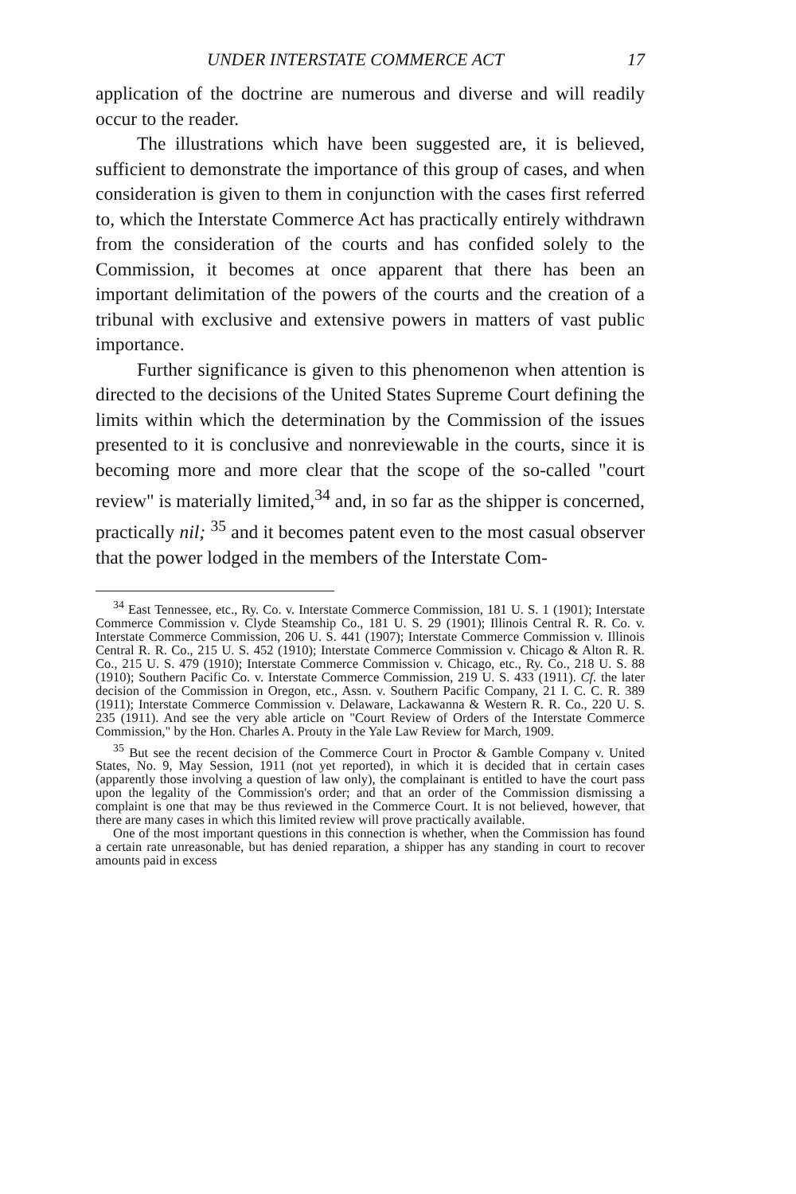UNDER INTERSTATE COMMERCE ACT 17
application of the doctrine are numerous and diverse and will readily occur to the reader.
The illustrations which have been suggested are, it is believed, sufficient to demonstrate the importance of this group of cases, and when consideration is given to them in conjunction with the cases first referred to, which the Interstate Commerce Act has practically entirely withdrawn from the consideration of the courts and has confided solely to the Commission, it becomes at once apparent that there has been an important delimitation of the powers of the courts and the creation of a tribunal with exclusive and extensive powers in matters of vast public importance.
Further significance is given to this phenomenon when attention is directed to the decisions of the United States Supreme Court defining the limits within which the determination by the Commission of the issues presented to it is conclusive and nonreviewable in the courts, since it is becoming more and more clear that the scope of the so-called "court review" is materially limited,<sup>34</sup> and, in so far as the shipper is concerned, practically nil; <sup>35</sup> and it becomes patent even to the most casual observer that the power lodged in the members of the Interstate Com-
<sup>34</sup> East Tennessee, etc., Ry. Co. v. Interstate Commerce Commission, 181 U. S. 1 (1901); Interstate Commerce Commission v. Clyde Steamship Co., 181 U. S. 29 (1901); Illinois Central R. R. Co. v. Interstate Commerce Commission, 206 U. S. 441 (1907); Interstate Commerce Commission v. Illinois Central R. R. Co., 215 U. S. 452 (1910); Interstate Commerce Commission v. Chicago & Alton R. R. Co., 215 U. S. 479 (1910); Interstate Commerce Commission v. Chicago, etc., Ry. Co., 218 U. S. 88 (1910); Southern Pacific Co. v. Interstate Commerce Commission, 219 U. S. 433 (1911). Cf. the later decision of the Commission in Oregon, etc., Assn. v. Southern Pacific Company, 21 I. C. C. R. 389 (1911); Interstate Commerce Commission v. Delaware, Lackawanna & Western R. R. Co., 220 U. S. 235 (1911). And see the very able article on "Court Review of Orders of the Interstate Commerce Commission," by the Hon. Charles A. Prouty in the Yale Law Review for March, 1909.
<sup>35</sup> But see the recent decision of the Commerce Court in Proctor & Gamble Company v. United States, No. 9, May Session, 1911 (not yet reported), in which it is decided that in certain cases (apparently those involving a question of law only), the complainant is entitled to have the court pass upon the legality of the Commission's order; and that an order of the Commission dismissing a complaint is one that may be thus reviewed in the Commerce Court. It is not believed, however, that there are many cases in which this limited review will prove practically available.
One of the most important questions in this connection is whether, when the Commission has found a certain rate unreasonable, but has denied reparation, a shipper has any standing in court to recover amounts paid in excess